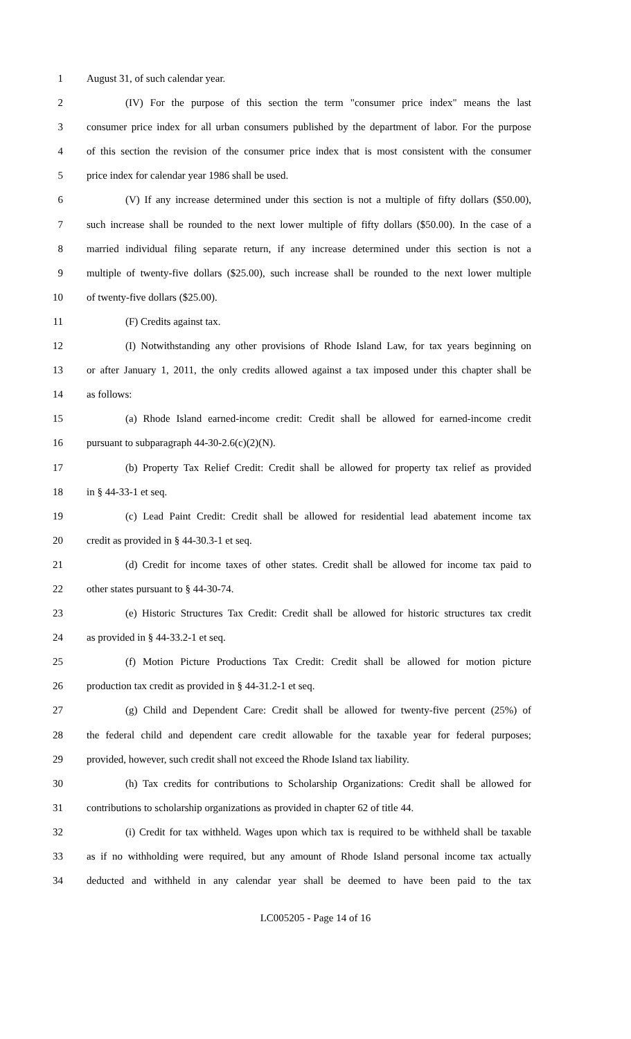1 August 31, of such calendar year.
2 (IV) For the purpose of this section the term "consumer price index" means the last
3 consumer price index for all urban consumers published by the department of labor. For the purpose
4 of this section the revision of the consumer price index that is most consistent with the consumer
5 price index for calendar year 1986 shall be used.
6 (V) If any increase determined under this section is not a multiple of fifty dollars ($50.00),
7 such increase shall be rounded to the next lower multiple of fifty dollars ($50.00). In the case of a
8 married individual filing separate return, if any increase determined under this section is not a
9 multiple of twenty-five dollars ($25.00), such increase shall be rounded to the next lower multiple
10 of twenty-five dollars ($25.00).
11 (F) Credits against tax.
12 (I) Notwithstanding any other provisions of Rhode Island Law, for tax years beginning on
13 or after January 1, 2011, the only credits allowed against a tax imposed under this chapter shall be
14 as follows:
15 (a) Rhode Island earned-income credit: Credit shall be allowed for earned-income credit
16 pursuant to subparagraph 44-30-2.6(c)(2)(N).
17 (b) Property Tax Relief Credit: Credit shall be allowed for property tax relief as provided
18 in § 44-33-1 et seq.
19 (c) Lead Paint Credit: Credit shall be allowed for residential lead abatement income tax
20 credit as provided in § 44-30.3-1 et seq.
21 (d) Credit for income taxes of other states. Credit shall be allowed for income tax paid to
22 other states pursuant to § 44-30-74.
23 (e) Historic Structures Tax Credit: Credit shall be allowed for historic structures tax credit
24 as provided in § 44-33.2-1 et seq.
25 (f) Motion Picture Productions Tax Credit: Credit shall be allowed for motion picture
26 production tax credit as provided in § 44-31.2-1 et seq.
27 (g) Child and Dependent Care: Credit shall be allowed for twenty-five percent (25%) of
28 the federal child and dependent care credit allowable for the taxable year for federal purposes;
29 provided, however, such credit shall not exceed the Rhode Island tax liability.
30 (h) Tax credits for contributions to Scholarship Organizations: Credit shall be allowed for
31 contributions to scholarship organizations as provided in chapter 62 of title 44.
32 (i) Credit for tax withheld. Wages upon which tax is required to be withheld shall be taxable
33 as if no withholding were required, but any amount of Rhode Island personal income tax actually
34 deducted and withheld in any calendar year shall be deemed to have been paid to the tax
LC005205 - Page 14 of 16